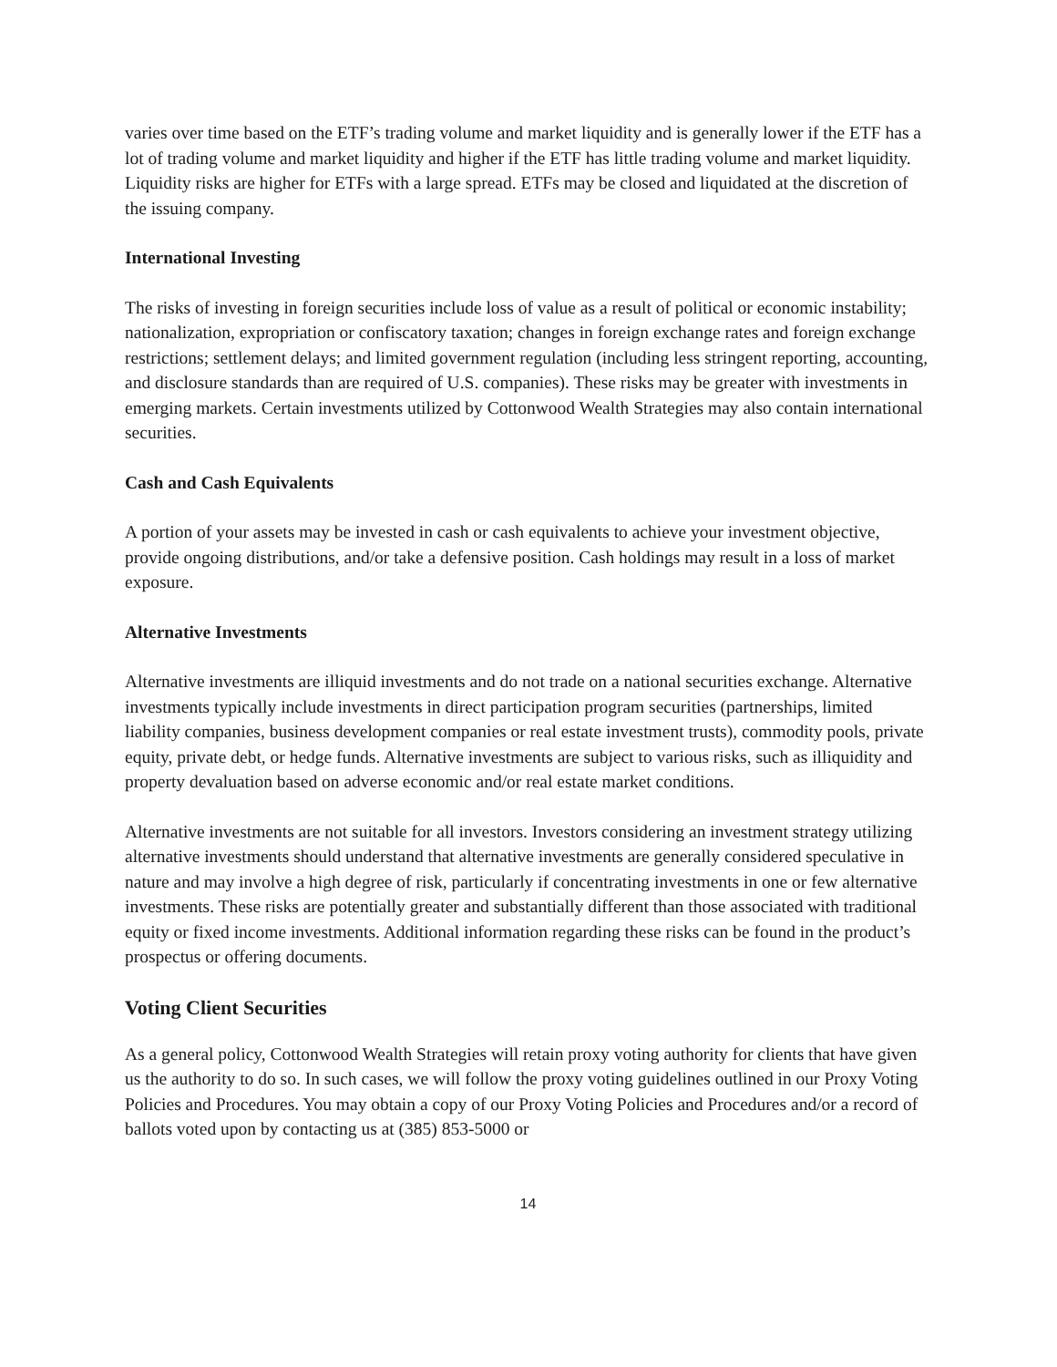varies over time based on the ETF’s trading volume and market liquidity and is generally lower if the ETF has a lot of trading volume and market liquidity and higher if the ETF has little trading volume and market liquidity. Liquidity risks are higher for ETFs with a large spread. ETFs may be closed and liquidated at the discretion of the issuing company.
International Investing
The risks of investing in foreign securities include loss of value as a result of political or economic instability; nationalization, expropriation or confiscatory taxation; changes in foreign exchange rates and foreign exchange restrictions; settlement delays; and limited government regulation (including less stringent reporting, accounting, and disclosure standards than are required of U.S. companies). These risks may be greater with investments in emerging markets. Certain investments utilized by Cottonwood Wealth Strategies may also contain international securities.
Cash and Cash Equivalents
A portion of your assets may be invested in cash or cash equivalents to achieve your investment objective, provide ongoing distributions, and/or take a defensive position. Cash holdings may result in a loss of market exposure.
Alternative Investments
Alternative investments are illiquid investments and do not trade on a national securities exchange. Alternative investments typically include investments in direct participation program securities (partnerships, limited liability companies, business development companies or real estate investment trusts), commodity pools, private equity, private debt, or hedge funds. Alternative investments are subject to various risks, such as illiquidity and property devaluation based on adverse economic and/or real estate market conditions.
Alternative investments are not suitable for all investors. Investors considering an investment strategy utilizing alternative investments should understand that alternative investments are generally considered speculative in nature and may involve a high degree of risk, particularly if concentrating investments in one or few alternative investments. These risks are potentially greater and substantially different than those associated with traditional equity or fixed income investments. Additional information regarding these risks can be found in the product’s prospectus or offering documents.
Voting Client Securities
As a general policy, Cottonwood Wealth Strategies will retain proxy voting authority for clients that have given us the authority to do so. In such cases, we will follow the proxy voting guidelines outlined in our Proxy Voting Policies and Procedures. You may obtain a copy of our Proxy Voting Policies and Procedures and/or a record of ballots voted upon by contacting us at (385) 853-5000 or
14